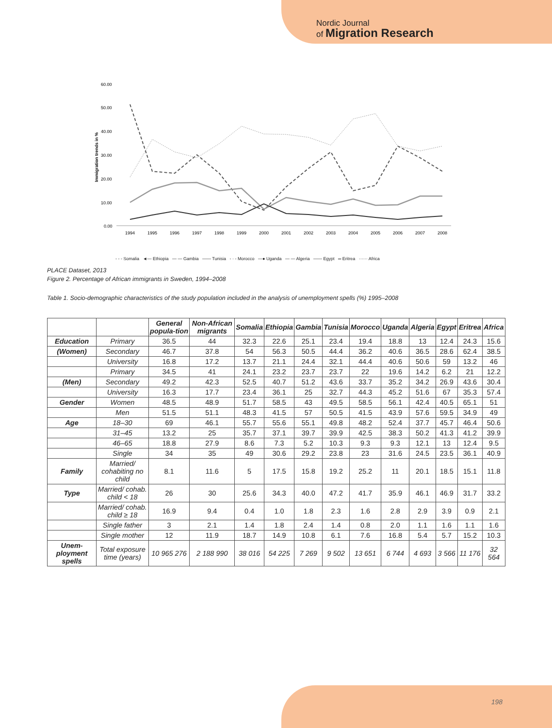Nordic Journal
of Migration Research
60.00
50.00
40.00
30.00
20.00
10.00
0.00
Immigration trends in %
1994
1995
1996
1997
1998
1999
2000
2001
2002
2003
2004
2005
2006
2007
2008
- - - Somalia ◄— Ethiopia — — Gambia —— Tunisia - · - Morocco —● Uganda — — Algeria —— Egypt ═ Eritrea ······ Africa
PLACE Dataset, 2013
Figure 2. Percentage of African immigrants in Sweden, 1994–2008
Table 1. Socio-demographic characteristics of the study population included in the analysis of unemployment spells (%) 1995–2008
| | | General popula-tion | Non-African migrants | Somalia | Ethiopia | Gambia | Tunisia | Morocco | Uganda | Algeria | Egypt | Eritrea | Africa |
| --- | --- | --- | --- | --- | --- | --- | --- | --- | --- | --- | --- | --- | --- |
| Education | Primary | 36.5 | 44 | 32.3 | 22.6 | 25.1 | 23.4 | 19.4 | 18.8 | 13 | 12.4 | 24.3 | 15.6 |
| (Women) | Secondary | 46.7 | 37.8 | 54 | 56.3 | 50.5 | 44.4 | 36.2 | 40.6 | 36.5 | 28.6 | 62.4 | 38.5 |
| | University | 16.8 | 17.2 | 13.7 | 21.1 | 24.4 | 32.1 | 44.4 | 40.6 | 50.6 | 59 | 13.2 | 46 |
| | Primary | 34.5 | 41 | 24.1 | 23.2 | 23.7 | 23.7 | 22 | 19.6 | 14.2 | 6.2 | 21 | 12.2 |
| (Men) | Secondary | 49.2 | 42.3 | 52.5 | 40.7 | 51.2 | 43.6 | 33.7 | 35.2 | 34.2 | 26.9 | 43.6 | 30.4 |
| | University | 16.3 | 17.7 | 23.4 | 36.1 | 25 | 32.7 | 44.3 | 45.2 | 51.6 | 67 | 35.3 | 57.4 |
| Gender | Women | 48.5 | 48.9 | 51.7 | 58.5 | 43 | 49.5 | 58.5 | 56.1 | 42.4 | 40.5 | 65.1 | 51 |
| | Men | 51.5 | 51.1 | 48.3 | 41.5 | 57 | 50.5 | 41.5 | 43.9 | 57.6 | 59.5 | 34.9 | 49 |
| Age | 18–30 | 69 | 46.1 | 55.7 | 55.6 | 55.1 | 49.8 | 48.2 | 52.4 | 37.7 | 45.7 | 46.4 | 50.6 |
| | 31–45 | 13.2 | 25 | 35.7 | 37.1 | 39.7 | 39.9 | 42.5 | 38.3 | 50.2 | 41.3 | 41.2 | 39.9 |
| | 46–65 | 18.8 | 27.9 | 8.6 | 7.3 | 5.2 | 10.3 | 9.3 | 9.3 | 12.1 | 13 | 12.4 | 9.5 |
| | Single | 34 | 35 | 49 | 30.6 | 29.2 | 23.8 | 23 | 31.6 | 24.5 | 23.5 | 36.1 | 40.9 |
| Family | Married/ cohabiting no child | 8.1 | 11.6 | 5 | 17.5 | 15.8 | 19.2 | 25.2 | 11 | 20.1 | 18.5 | 15.1 | 11.8 |
| Type | Married/ cohab. child < 18 | 26 | 30 | 25.6 | 34.3 | 40.0 | 47.2 | 41.7 | 35.9 | 46.1 | 46.9 | 31.7 | 33.2 |
| | Married/ cohab. child ≥ 18 | 16.9 | 9.4 | 0.4 | 1.0 | 1.8 | 2.3 | 1.6 | 2.8 | 2.9 | 3.9 | 0.9 | 2.1 |
| | Single father | 3 | 2.1 | 1.4 | 1.8 | 2.4 | 1.4 | 0.8 | 2.0 | 1.1 | 1.6 | 1.1 | 1.6 |
| | Single mother | 12 | 11.9 | 18.7 | 14.9 | 10.8 | 6.1 | 7.6 | 16.8 | 5.4 | 5.7 | 15.2 | 10.3 |
| Unem-ployment spells | Total exposure time (years) | 10 965 276 | 2 188 990 | 38 016 | 54 225 | 7 269 | 9 502 | 13 651 | 6 744 | 4 693 | 3 566 | 11 176 | 32 564 |
198